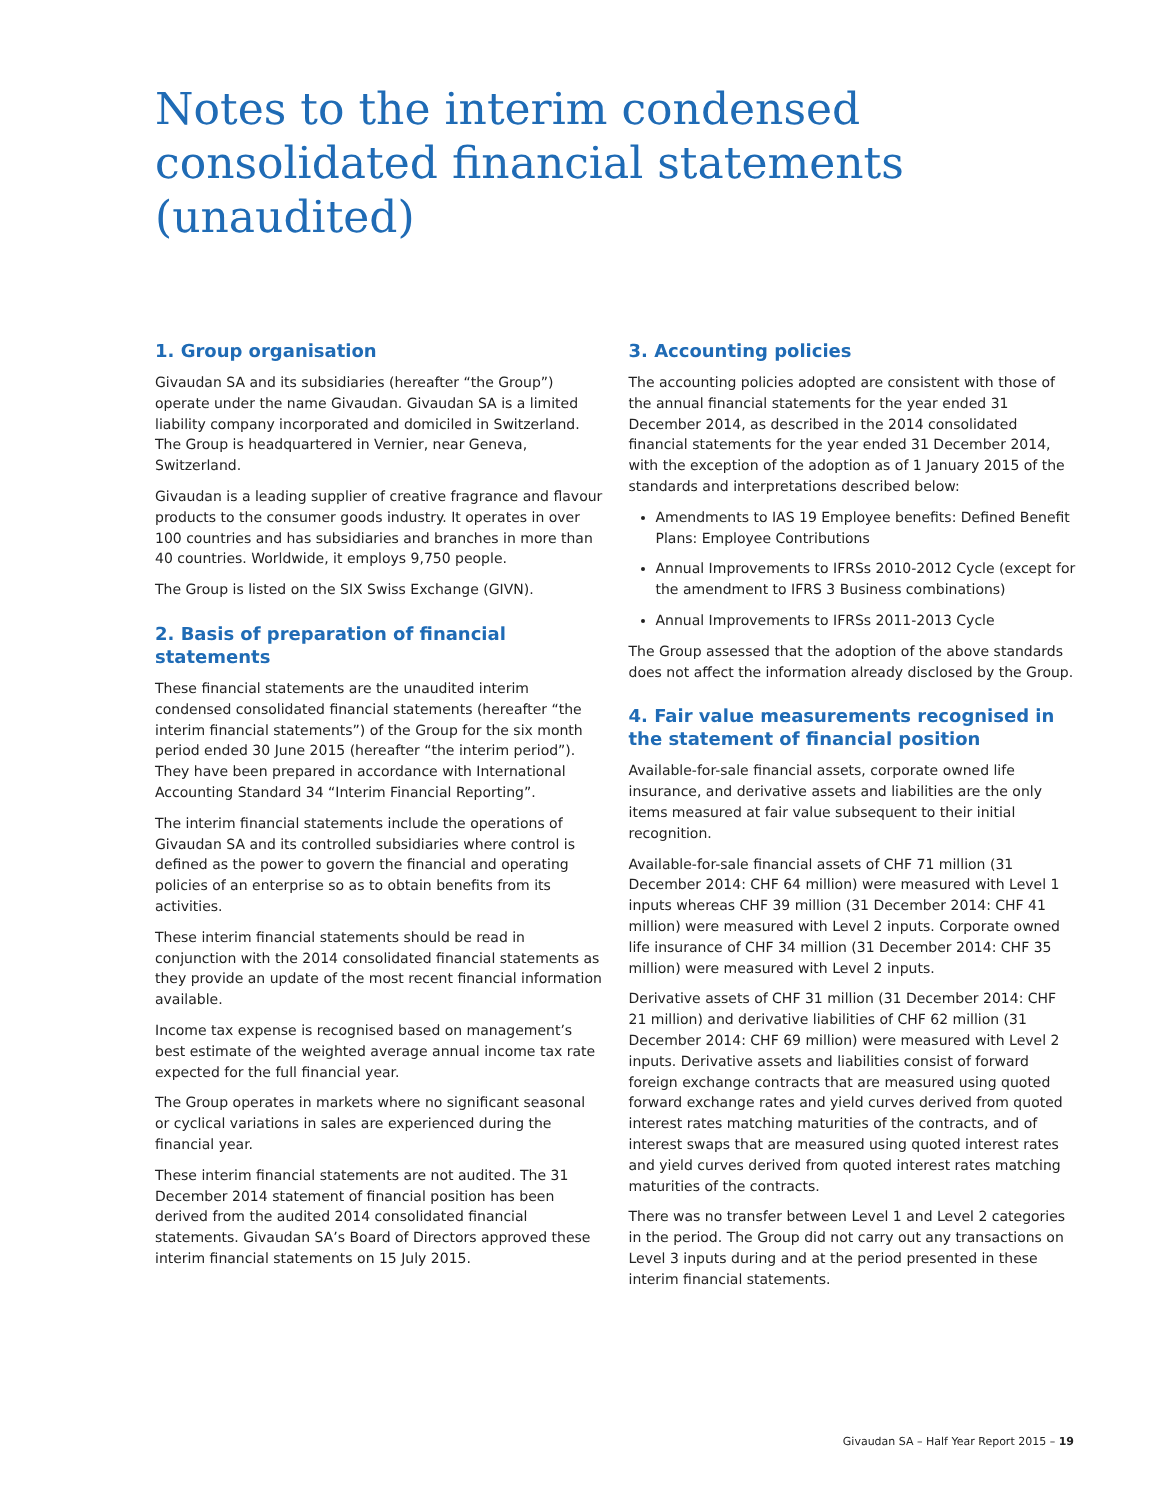Notes to the interim condensed consolidated financial statements (unaudited)
1. Group organisation
Givaudan SA and its subsidiaries (hereafter “the Group”) operate under the name Givaudan. Givaudan SA is a limited liability company incorporated and domiciled in Switzerland. The Group is headquartered in Vernier, near Geneva, Switzerland.
Givaudan is a leading supplier of creative fragrance and flavour products to the consumer goods industry. It operates in over 100 countries and has subsidiaries and branches in more than 40 countries. Worldwide, it employs 9,750 people.
The Group is listed on the SIX Swiss Exchange (GIVN).
2. Basis of preparation of financial statements
These financial statements are the unaudited interim condensed consolidated financial statements (hereafter “the interim financial statements”) of the Group for the six month period ended 30 June 2015 (hereafter “the interim period”). They have been prepared in accordance with International Accounting Standard 34 “Interim Financial Reporting”.
The interim financial statements include the operations of Givaudan SA and its controlled subsidiaries where control is defined as the power to govern the financial and operating policies of an enterprise so as to obtain benefits from its activities.
These interim financial statements should be read in conjunction with the 2014 consolidated financial statements as they provide an update of the most recent financial information available.
Income tax expense is recognised based on management’s best estimate of the weighted average annual income tax rate expected for the full financial year.
The Group operates in markets where no significant seasonal or cyclical variations in sales are experienced during the financial year.
These interim financial statements are not audited. The 31 December 2014 statement of financial position has been derived from the audited 2014 consolidated financial statements. Givaudan SA’s Board of Directors approved these interim financial statements on 15 July 2015.
3. Accounting policies
The accounting policies adopted are consistent with those of the annual financial statements for the year ended 31 December 2014, as described in the 2014 consolidated financial statements for the year ended 31 December 2014, with the exception of the adoption as of 1 January 2015 of the standards and interpretations described below:
Amendments to IAS 19 Employee benefits: Defined Benefit Plans: Employee Contributions
Annual Improvements to IFRSs 2010-2012 Cycle (except for the amendment to IFRS 3 Business combinations)
Annual Improvements to IFRSs 2011-2013 Cycle
The Group assessed that the adoption of the above standards does not affect the information already disclosed by the Group.
4. Fair value measurements recognised in the statement of financial position
Available-for-sale financial assets, corporate owned life insurance, and derivative assets and liabilities are the only items measured at fair value subsequent to their initial recognition.
Available-for-sale financial assets of CHF 71 million (31 December 2014: CHF 64 million) were measured with Level 1 inputs whereas CHF 39 million (31 December 2014: CHF 41 million) were measured with Level 2 inputs. Corporate owned life insurance of CHF 34 million (31 December 2014: CHF 35 million) were measured with Level 2 inputs.
Derivative assets of CHF 31 million (31 December 2014: CHF 21 million) and derivative liabilities of CHF 62 million (31 December 2014: CHF 69 million) were measured with Level 2 inputs. Derivative assets and liabilities consist of forward foreign exchange contracts that are measured using quoted forward exchange rates and yield curves derived from quoted interest rates matching maturities of the contracts, and of interest swaps that are measured using quoted interest rates and yield curves derived from quoted interest rates matching maturities of the contracts.
There was no transfer between Level 1 and Level 2 categories in the period. The Group did not carry out any transactions on Level 3 inputs during and at the period presented in these interim financial statements.
Givaudan SA – Half Year Report 2015 – 19